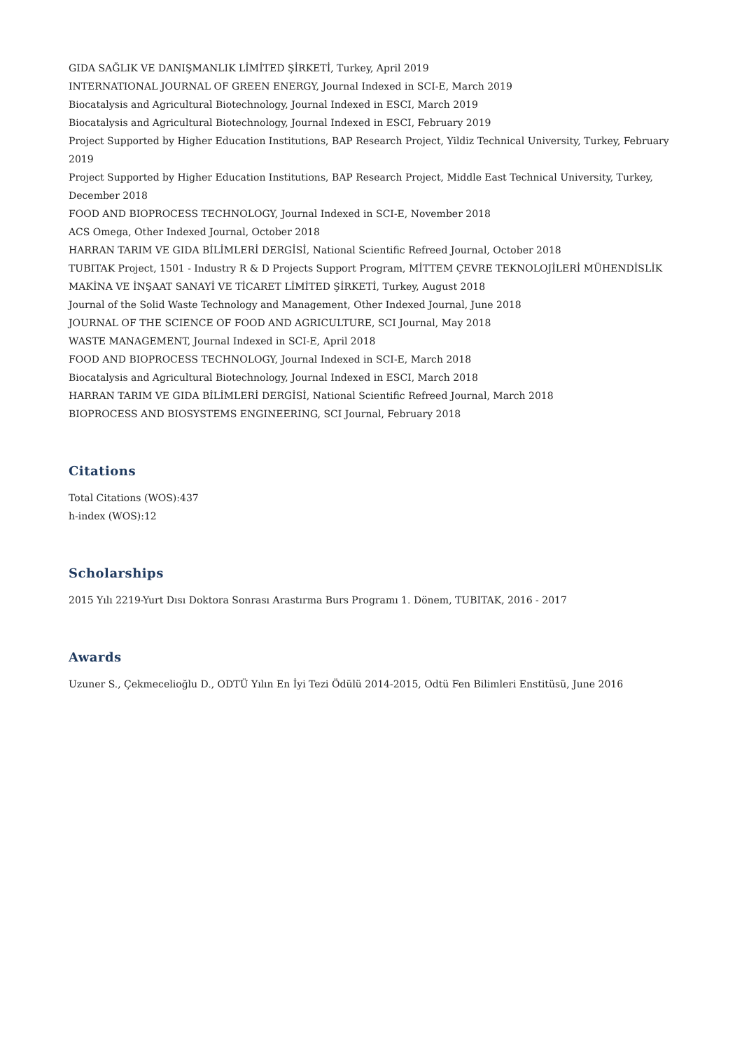GIDA SAĞLIK VE DANIŞMANLIK LİMİTED ŞİRKETİ, Turkey, April 2019
INTERNATIONAL JOURNAL OF GREEN ENERGY, Journal Indexed in SCI-E, March 2019
Biocatalysis and Agricultural Biotechnology, Journal Indexed in ESCI, March 2019
Biocatalysis and Agricultural Biotechnology, Journal Indexed in ESCI, February 2019
Project Supported by Higher Education Institutions, BAP Research Project, Yildiz Technical University, Turkey, February 2019
Project Supported by Higher Education Institutions, BAP Research Project, Middle East Technical University, Turkey, December 2018
FOOD AND BIOPROCESS TECHNOLOGY, Journal Indexed in SCI-E, November 2018
ACS Omega, Other Indexed Journal, October 2018
HARRAN TARIM VE GIDA BİLİMLERİ DERGİSİ, National Scientific Refreed Journal, October 2018
TUBITAK Project, 1501 - Industry R & D Projects Support Program, MİTTEM ÇEVRE TEKNOLOJİLERİ MÜHENDİSLİK MAKİNA VE İNŞAAT SANAYİ VE TİCARET LİMİTED ŞİRKETİ, Turkey, August 2018
Journal of the Solid Waste Technology and Management, Other Indexed Journal, June 2018
JOURNAL OF THE SCIENCE OF FOOD AND AGRICULTURE, SCI Journal, May 2018
WASTE MANAGEMENT, Journal Indexed in SCI-E, April 2018
FOOD AND BIOPROCESS TECHNOLOGY, Journal Indexed in SCI-E, March 2018
Biocatalysis and Agricultural Biotechnology, Journal Indexed in ESCI, March 2018
HARRAN TARIM VE GIDA BİLİMLERİ DERGİSİ, National Scientific Refreed Journal, March 2018
BIOPROCESS AND BIOSYSTEMS ENGINEERING, SCI Journal, February 2018
Citations
Total Citations (WOS):437
h-index (WOS):12
Scholarships
2015 Yılı 2219-Yurt Dısı Doktora Sonrası Arastırma Burs Programı 1. Dönem, TUBITAK, 2016 - 2017
Awards
Uzuner S., Çekmecelioğlu D., ODTÜ Yılın En İyi Tezi Ödülü 2014-2015, Odtü Fen Bilimleri Enstitüsü, June 2016